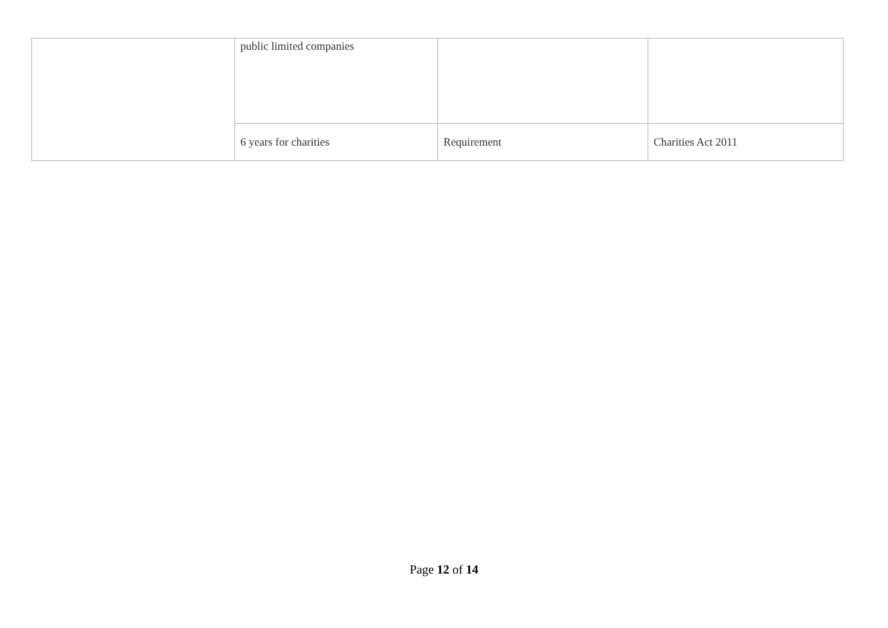| | public limited companies | | |
| | 6 years for charities | Requirement | Charities Act 2011 |
Page 12 of 14